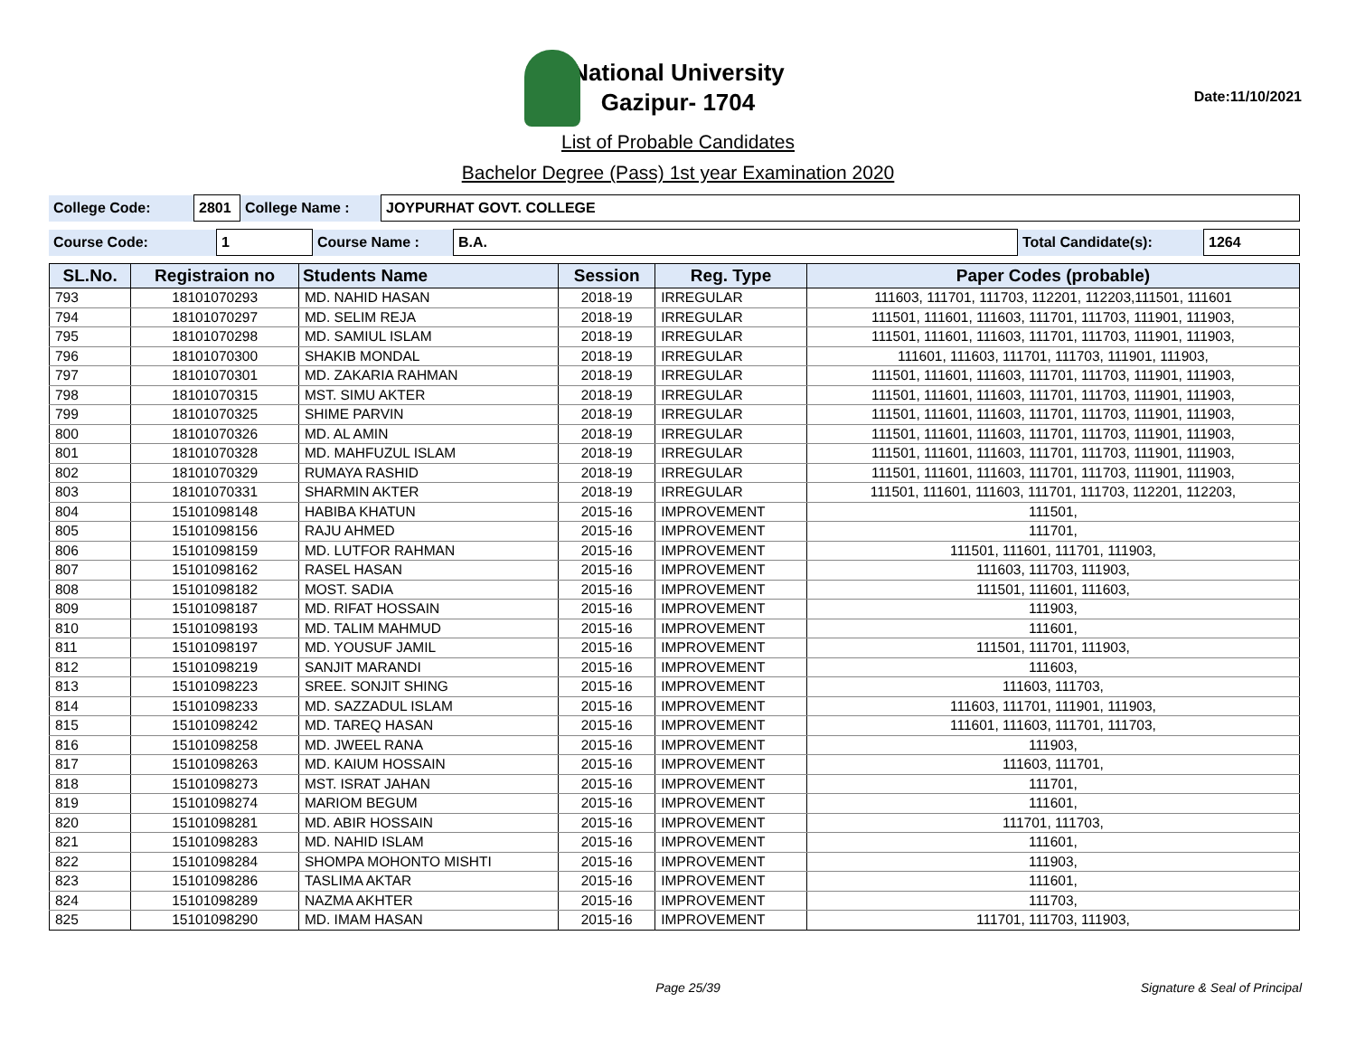National University
Gazipur- 1704
Date:11/10/2021
List of Probable Candidates
Bachelor Degree (Pass) 1st year Examination 2020
| College Code: | 2801 | College Name : | JOYPURHAT GOVT. COLLEGE |
| Course Code: | 1 | Course Name : | B.A. | Total Candidate(s): | 1264 |
| SL.No. | Registraion no | Students Name | Session | Reg. Type | Paper Codes (probable) |
| --- | --- | --- | --- | --- | --- |
| 793 | 18101070293 | MD. NAHID HASAN | 2018-19 | IRREGULAR | 111603, 111701, 111703, 112201, 112203,111501, 111601 |
| 794 | 18101070297 | MD. SELIM REJA | 2018-19 | IRREGULAR | 111501, 111601, 111603, 111701, 111703, 111901, 111903, |
| 795 | 18101070298 | MD. SAMIUL ISLAM | 2018-19 | IRREGULAR | 111501, 111601, 111603, 111701, 111703, 111901, 111903, |
| 796 | 18101070300 | SHAKIB MONDAL | 2018-19 | IRREGULAR | 111601, 111603, 111701, 111703, 111901, 111903, |
| 797 | 18101070301 | MD. ZAKARIA RAHMAN | 2018-19 | IRREGULAR | 111501, 111601, 111603, 111701, 111703, 111901, 111903, |
| 798 | 18101070315 | MST. SIMU AKTER | 2018-19 | IRREGULAR | 111501, 111601, 111603, 111701, 111703, 111901, 111903, |
| 799 | 18101070325 | SHIME PARVIN | 2018-19 | IRREGULAR | 111501, 111601, 111603, 111701, 111703, 111901, 111903, |
| 800 | 18101070326 | MD. AL AMIN | 2018-19 | IRREGULAR | 111501, 111601, 111603, 111701, 111703, 111901, 111903, |
| 801 | 18101070328 | MD. MAHFUZUL ISLAM | 2018-19 | IRREGULAR | 111501, 111601, 111603, 111701, 111703, 111901, 111903, |
| 802 | 18101070329 | RUMAYA RASHID | 2018-19 | IRREGULAR | 111501, 111601, 111603, 111701, 111703, 111901, 111903, |
| 803 | 18101070331 | SHARMIN AKTER | 2018-19 | IRREGULAR | 111501, 111601, 111603, 111701, 111703, 112201, 112203, |
| 804 | 15101098148 | HABIBA KHATUN | 2015-16 | IMPROVEMENT | 111501, |
| 805 | 15101098156 | RAJU AHMED | 2015-16 | IMPROVEMENT | 111701, |
| 806 | 15101098159 | MD. LUTFOR RAHMAN | 2015-16 | IMPROVEMENT | 111501, 111601, 111701, 111903, |
| 807 | 15101098162 | RASEL HASAN | 2015-16 | IMPROVEMENT | 111603, 111703, 111903, |
| 808 | 15101098182 | MOST. SADIA | 2015-16 | IMPROVEMENT | 111501, 111601, 111603, |
| 809 | 15101098187 | MD. RIFAT HOSSAIN | 2015-16 | IMPROVEMENT | 111903, |
| 810 | 15101098193 | MD. TALIM MAHMUD | 2015-16 | IMPROVEMENT | 111601, |
| 811 | 15101098197 | MD. YOUSUF JAMIL | 2015-16 | IMPROVEMENT | 111501, 111701, 111903, |
| 812 | 15101098219 | SANJIT MARANDI | 2015-16 | IMPROVEMENT | 111603, |
| 813 | 15101098223 | SREE. SONJIT SHING | 2015-16 | IMPROVEMENT | 111603, 111703, |
| 814 | 15101098233 | MD. SAZZADUL ISLAM | 2015-16 | IMPROVEMENT | 111603, 111701, 111901, 111903, |
| 815 | 15101098242 | MD. TAREQ HASAN | 2015-16 | IMPROVEMENT | 111601, 111603, 111701, 111703, |
| 816 | 15101098258 | MD. JWEEL RANA | 2015-16 | IMPROVEMENT | 111903, |
| 817 | 15101098263 | MD. KAIUM HOSSAIN | 2015-16 | IMPROVEMENT | 111603, 111701, |
| 818 | 15101098273 | MST. ISRAT JAHAN | 2015-16 | IMPROVEMENT | 111701, |
| 819 | 15101098274 | MARIOM BEGUM | 2015-16 | IMPROVEMENT | 111601, |
| 820 | 15101098281 | MD. ABIR HOSSAIN | 2015-16 | IMPROVEMENT | 111701, 111703, |
| 821 | 15101098283 | MD. NAHID ISLAM | 2015-16 | IMPROVEMENT | 111601, |
| 822 | 15101098284 | SHOMPA MOHONTO MISHTI | 2015-16 | IMPROVEMENT | 111903, |
| 823 | 15101098286 | TASLIMA AKTAR | 2015-16 | IMPROVEMENT | 111601, |
| 824 | 15101098289 | NAZMA AKHTER | 2015-16 | IMPROVEMENT | 111703, |
| 825 | 15101098290 | MD. IMAM HASAN | 2015-16 | IMPROVEMENT | 111701, 111703, 111903, |
Page 25/39 Signature & Seal of Principal